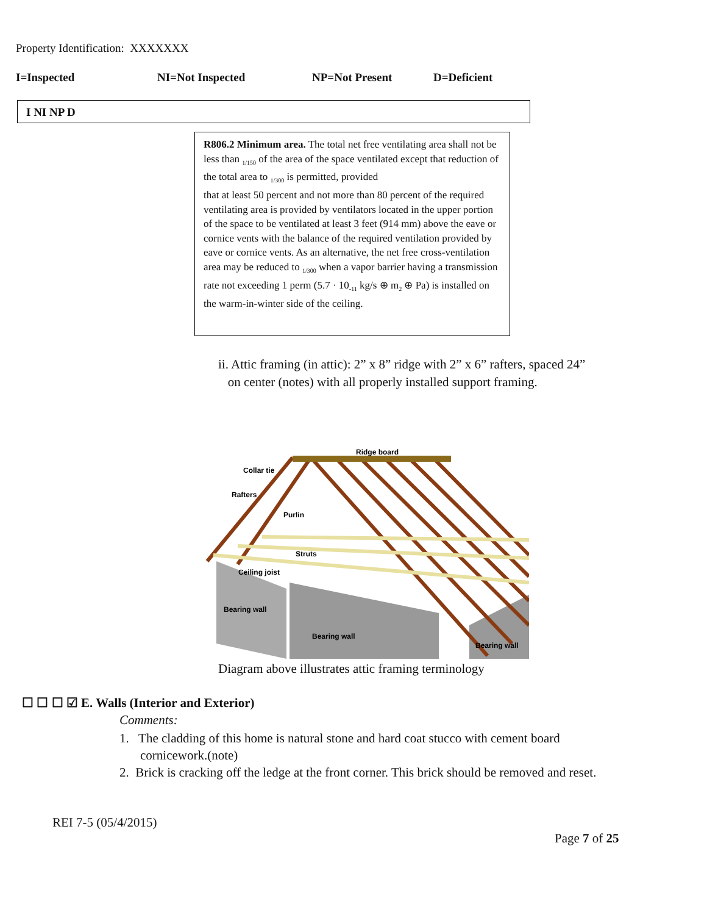Property Identification: XXXXXXX
I=Inspected NI=Not Inspected NP=Not Present D=Deficient
I NI NP D
R806.2 Minimum area. The total net free ventilating area shall not be less than <sub>1/150</sub> of the area of the space ventilated except that reduction of the total area to <sub>1/300</sub> is permitted, provided
that at least 50 percent and not more than 80 percent of the required ventilating area is provided by ventilators located in the upper portion of the space to be ventilated at least 3 feet (914 mm) above the eave or cornice vents with the balance of the required ventilation provided by eave or cornice vents. As an alternative, the net free cross-ventilation area may be reduced to <sub>1/300</sub> when a vapor barrier having a transmission rate not exceeding 1 perm (5.7 · 10<sub>-11</sub> kg/s ⊕ m<sub>2</sub> ⊕ Pa) is installed on the warm-in-winter side of the ceiling.
ii. Attic framing (in attic): 2” x 8” ridge with 2” x 6” rafters, spaced 24”
on center (notes) with all properly installed support framing.
Ridge board
Collar tie
Rafters
Purlin
Struts
Ceiling joist
Bearing wall
Bearing wall
Bearing wall
Diagram above illustrates attic framing terminology
☐ ☐ ☐ ☑ E. Walls (Interior and Exterior)
Comments:
1. The cladding of this home is natural stone and hard coat stucco with cement board cornicework.(note)
2. Brick is cracking off the ledge at the front corner. This brick should be removed and reset.
REI 7-5 (05/4/2015)
Page 7 of 25